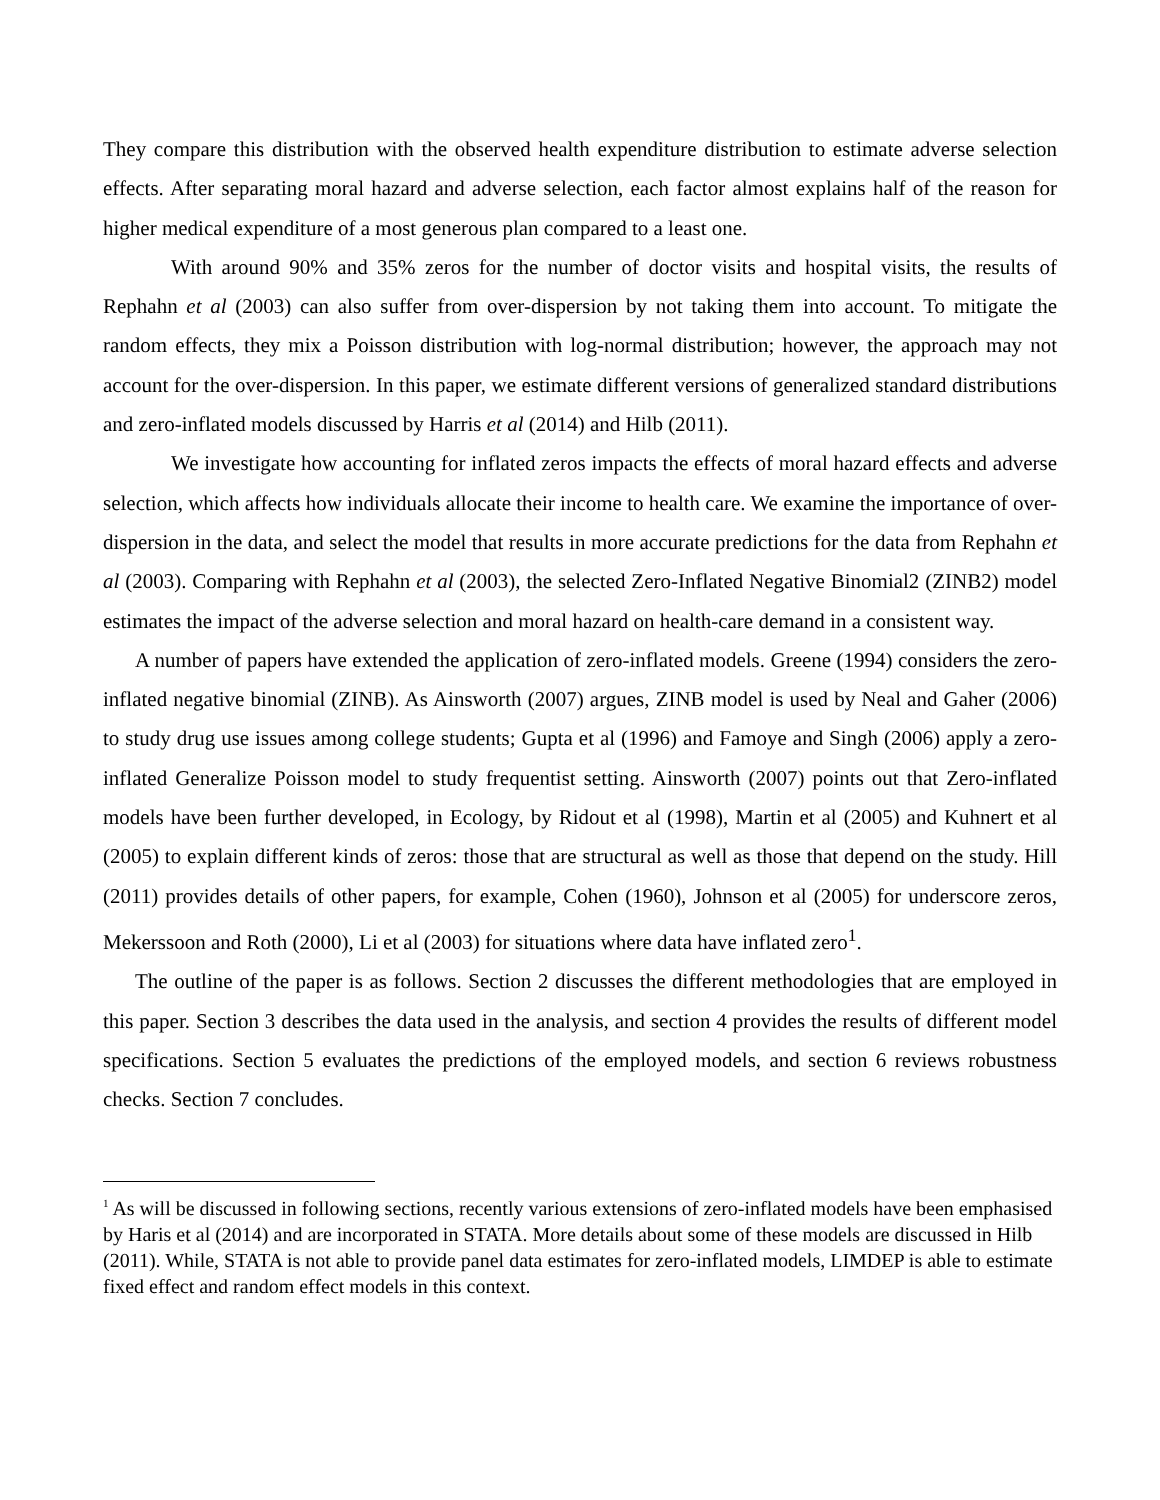They compare this distribution with the observed health expenditure distribution to estimate adverse selection effects. After separating moral hazard and adverse selection, each factor almost explains half of the reason for higher medical expenditure of a most generous plan compared to a least one.
With around 90% and 35% zeros for the number of doctor visits and hospital visits, the results of Rephahn et al (2003) can also suffer from over-dispersion by not taking them into account. To mitigate the random effects, they mix a Poisson distribution with log-normal distribution; however, the approach may not account for the over-dispersion. In this paper, we estimate different versions of generalized standard distributions and zero-inflated models discussed by Harris et al (2014) and Hilb (2011).
We investigate how accounting for inflated zeros impacts the effects of moral hazard effects and adverse selection, which affects how individuals allocate their income to health care. We examine the importance of over-dispersion in the data, and select the model that results in more accurate predictions for the data from Rephahn et al (2003). Comparing with Rephahn et al (2003), the selected Zero-Inflated Negative Binomial2 (ZINB2) model estimates the impact of the adverse selection and moral hazard on health-care demand in a consistent way.
A number of papers have extended the application of zero-inflated models. Greene (1994) considers the zero-inflated negative binomial (ZINB). As Ainsworth (2007) argues, ZINB model is used by Neal and Gaher (2006) to study drug use issues among college students; Gupta et al (1996) and Famoye and Singh (2006) apply a zero-inflated Generalize Poisson model to study frequentist setting. Ainsworth (2007) points out that Zero-inflated models have been further developed, in Ecology, by Ridout et al (1998), Martin et al (2005) and Kuhnert et al (2005) to explain different kinds of zeros: those that are structural as well as those that depend on the study. Hill (2011) provides details of other papers, for example, Cohen (1960), Johnson et al (2005) for underscore zeros, Mekerssoon and Roth (2000), Li et al (2003) for situations where data have inflated zero<sup>1</sup>.
The outline of the paper is as follows. Section 2 discusses the different methodologies that are employed in this paper. Section 3 describes the data used in the analysis, and section 4 provides the results of different model specifications. Section 5 evaluates the predictions of the employed models, and section 6 reviews robustness checks. Section 7 concludes.
<sup>1</sup> As will be discussed in following sections, recently various extensions of zero-inflated models have been emphasised by Haris et al (2014) and are incorporated in STATA. More details about some of these models are discussed in Hilb (2011). While, STATA is not able to provide panel data estimates for zero-inflated models, LIMDEP is able to estimate fixed effect and random effect models in this context.